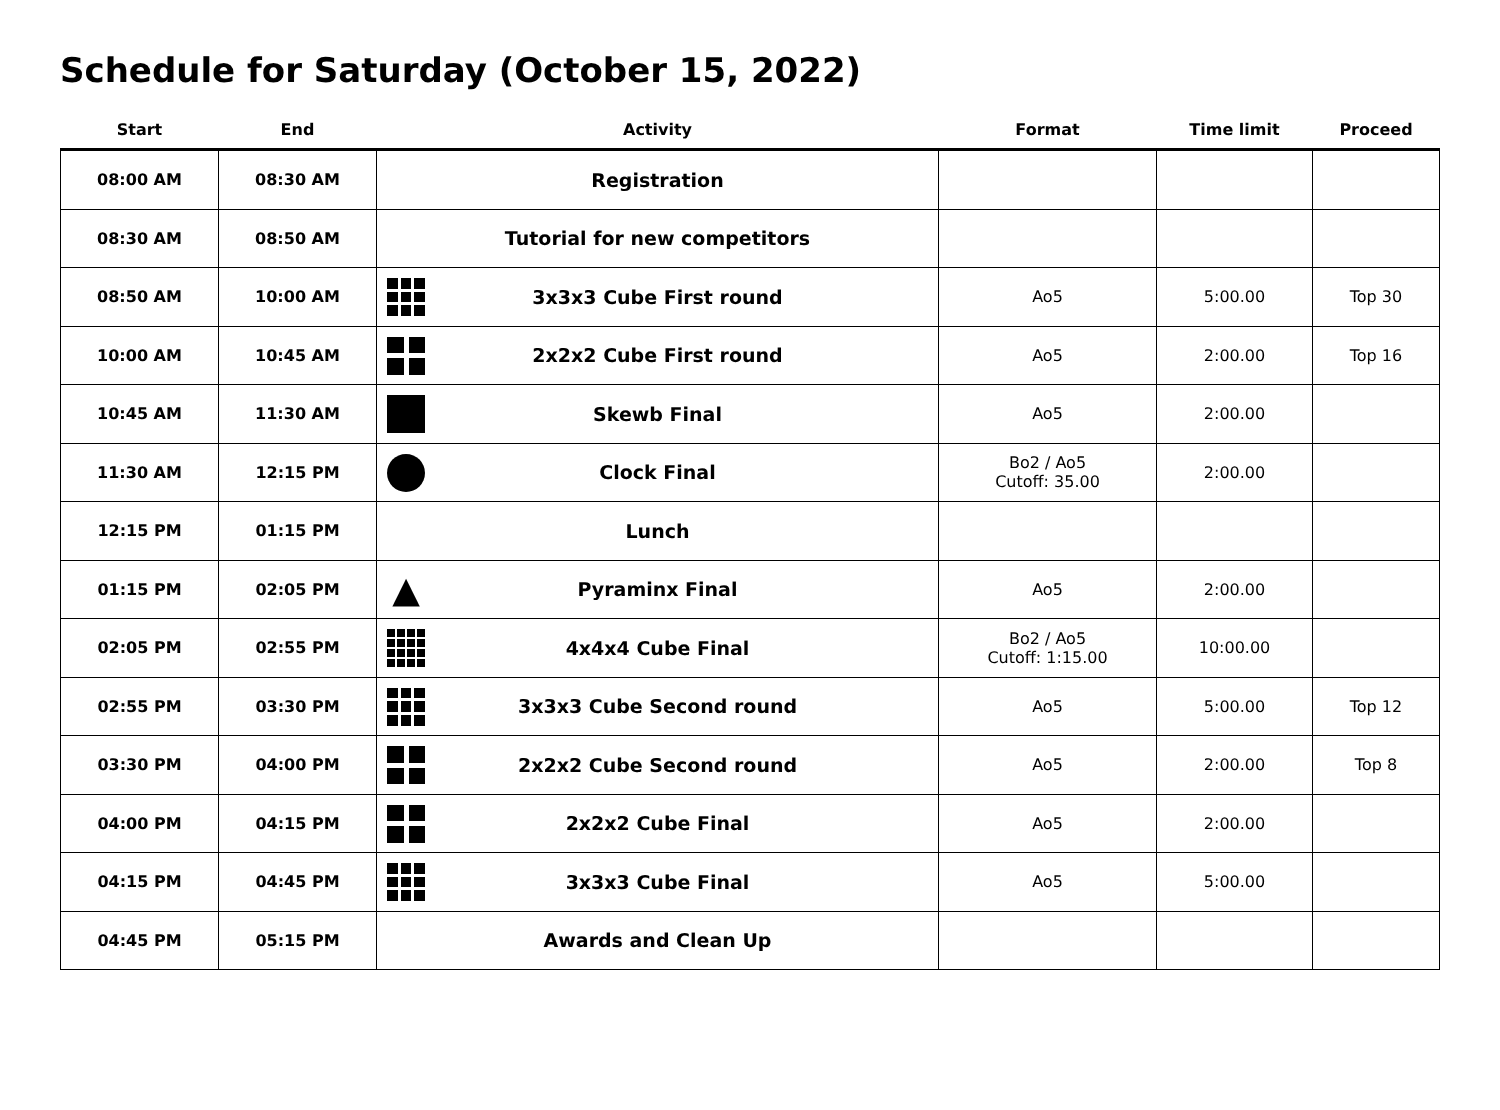Schedule for Saturday (October 15, 2022)
| Start | End | Activity | Format | Time limit | Proceed |
| --- | --- | --- | --- | --- | --- |
| 08:00 AM | 08:30 AM | Registration | | | |
| 08:30 AM | 08:50 AM | Tutorial for new competitors | | | |
| 08:50 AM | 10:00 AM | 3x3x3 Cube First round | Ao5 | 5:00.00 | Top 30 |
| 10:00 AM | 10:45 AM | 2x2x2 Cube First round | Ao5 | 2:00.00 | Top 16 |
| 10:45 AM | 11:30 AM | Skewb Final | Ao5 | 2:00.00 | |
| 11:30 AM | 12:15 PM | Clock Final | Bo2 / Ao5 Cutoff: 35.00 | 2:00.00 | |
| 12:15 PM | 01:15 PM | Lunch | | | |
| 01:15 PM | 02:05 PM | ▲ Pyraminx Final | Ao5 | 2:00.00 | |
| 02:05 PM | 02:55 PM | 4x4x4 Cube Final | Bo2 / Ao5 Cutoff: 1:15.00 | 10:00.00 | |
| 02:55 PM | 03:30 PM | 3x3x3 Cube Second round | Ao5 | 5:00.00 | Top 12 |
| 03:30 PM | 04:00 PM | 2x2x2 Cube Second round | Ao5 | 2:00.00 | Top 8 |
| 04:00 PM | 04:15 PM | 2x2x2 Cube Final | Ao5 | 2:00.00 | |
| 04:15 PM | 04:45 PM | 3x3x3 Cube Final | Ao5 | 5:00.00 | |
| 04:45 PM | 05:15 PM | Awards and Clean Up | | | |